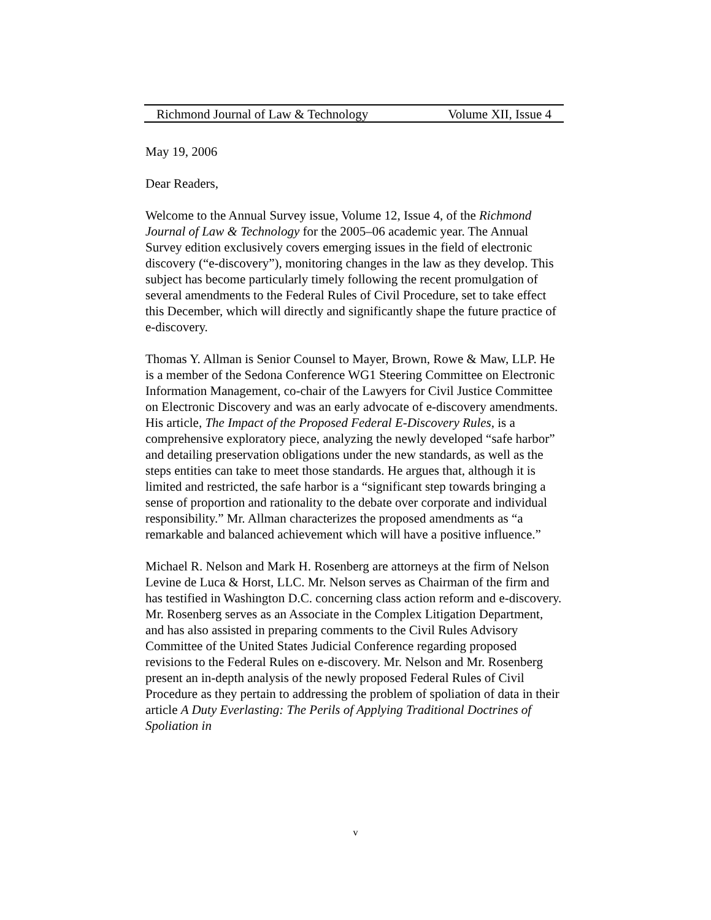Richmond Journal of Law & Technology Volume XII, Issue 4
May 19, 2006
Dear Readers,
Welcome to the Annual Survey issue, Volume 12, Issue 4, of the Richmond Journal of Law & Technology for the 2005–06 academic year. The Annual Survey edition exclusively covers emerging issues in the field of electronic discovery (“e-discovery”), monitoring changes in the law as they develop. This subject has become particularly timely following the recent promulgation of several amendments to the Federal Rules of Civil Procedure, set to take effect this December, which will directly and significantly shape the future practice of e-discovery.
Thomas Y. Allman is Senior Counsel to Mayer, Brown, Rowe & Maw, LLP. He is a member of the Sedona Conference WG1 Steering Committee on Electronic Information Management, co-chair of the Lawyers for Civil Justice Committee on Electronic Discovery and was an early advocate of e-discovery amendments. His article, The Impact of the Proposed Federal E-Discovery Rules, is a comprehensive exploratory piece, analyzing the newly developed “safe harbor” and detailing preservation obligations under the new standards, as well as the steps entities can take to meet those standards. He argues that, although it is limited and restricted, the safe harbor is a “significant step towards bringing a sense of proportion and rationality to the debate over corporate and individual responsibility.” Mr. Allman characterizes the proposed amendments as “a remarkable and balanced achievement which will have a positive influence.”
Michael R. Nelson and Mark H. Rosenberg are attorneys at the firm of Nelson Levine de Luca & Horst, LLC. Mr. Nelson serves as Chairman of the firm and has testified in Washington D.C. concerning class action reform and e-discovery. Mr. Rosenberg serves as an Associate in the Complex Litigation Department, and has also assisted in preparing comments to the Civil Rules Advisory Committee of the United States Judicial Conference regarding proposed revisions to the Federal Rules on e-discovery. Mr. Nelson and Mr. Rosenberg present an in-depth analysis of the newly proposed Federal Rules of Civil Procedure as they pertain to addressing the problem of spoliation of data in their article A Duty Everlasting: The Perils of Applying Traditional Doctrines of Spoliation in
v